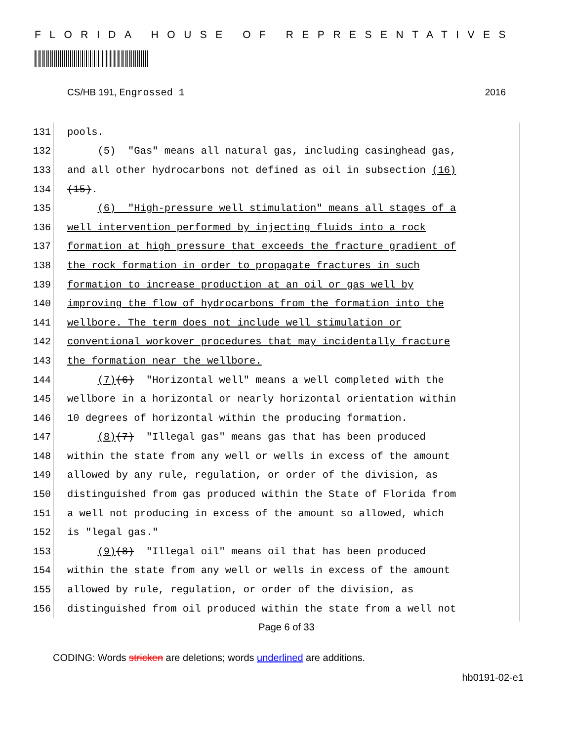FLORIDA HOUSE OF REPRESENTATIVES
CS/HB 191, Engrossed 1 2016
131
pools.
132
(5) "Gas" means all natural gas, including casinghead gas,
133
and all other hydrocarbons not defined as oil in subsection (16)
134
(15).
135
(6) "High-pressure well stimulation" means all stages of a
136
well intervention performed by injecting fluids into a rock
137
formation at high pressure that exceeds the fracture gradient of
138
the rock formation in order to propagate fractures in such
139
formation to increase production at an oil or gas well by
140
improving the flow of hydrocarbons from the formation into the
141
wellbore. The term does not include well stimulation or
142
conventional workover procedures that may incidentally fracture
143
the formation near the wellbore.
144
(7)(6) "Horizontal well" means a well completed with the
145
wellbore in a horizontal or nearly horizontal orientation within
146
10 degrees of horizontal within the producing formation.
147
(8)(7) "Illegal gas" means gas that has been produced
148
within the state from any well or wells in excess of the amount
149
allowed by any rule, regulation, or order of the division, as
150
distinguished from gas produced within the State of Florida from
151
a well not producing in excess of the amount so allowed, which
152
is "legal gas."
153
(9)(8) "Illegal oil" means oil that has been produced
154
within the state from any well or wells in excess of the amount
155
allowed by rule, regulation, or order of the division, as
156
distinguished from oil produced within the state from a well not
Page 6 of 33
CODING: Words stricken are deletions; words underlined are additions.
hb0191-02-e1